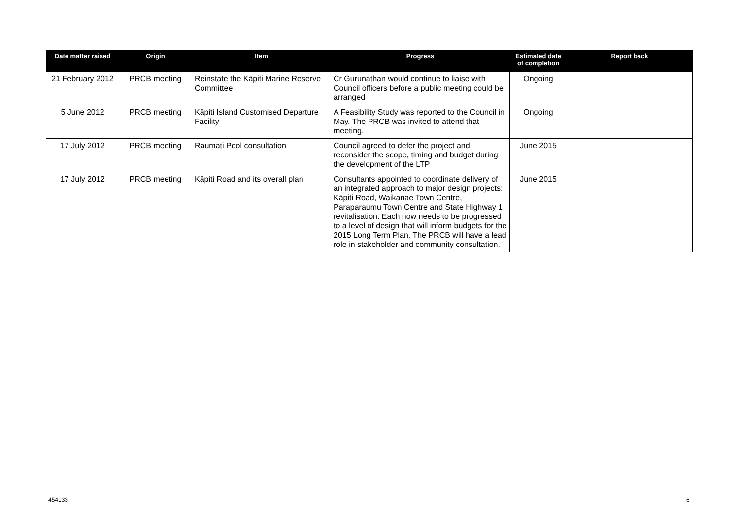| Date matter raised | Origin | Item | Progress | Estimated date of completion | Report back |
| --- | --- | --- | --- | --- | --- |
| 21 February 2012 | PRCB meeting | Reinstate the Kāpiti Marine Reserve Committee | Cr Gurunathan would continue to liaise with Council officers before a public meeting could be arranged | Ongoing | |
| 5 June 2012 | PRCB meeting | Kāpiti Island Customised Departure Facility | A Feasibility Study was reported to the Council in May. The PRCB was invited to attend that meeting. | Ongoing | |
| 17 July 2012 | PRCB meeting | Raumati Pool consultation | Council agreed to defer the project and reconsider the scope, timing and budget during the development of the LTP | June 2015 | |
| 17 July 2012 | PRCB meeting | Kāpiti Road and its overall plan | Consultants appointed to coordinate delivery of an integrated approach to major design projects: Kāpiti Road, Waikanae Town Centre, Paraparaumu Town Centre and State Highway 1 revitalisation. Each now needs to be progressed to a level of design that will inform budgets for the 2015 Long Term Plan. The PRCB will have a lead role in stakeholder and community consultation. | June 2015 | |
454133 6